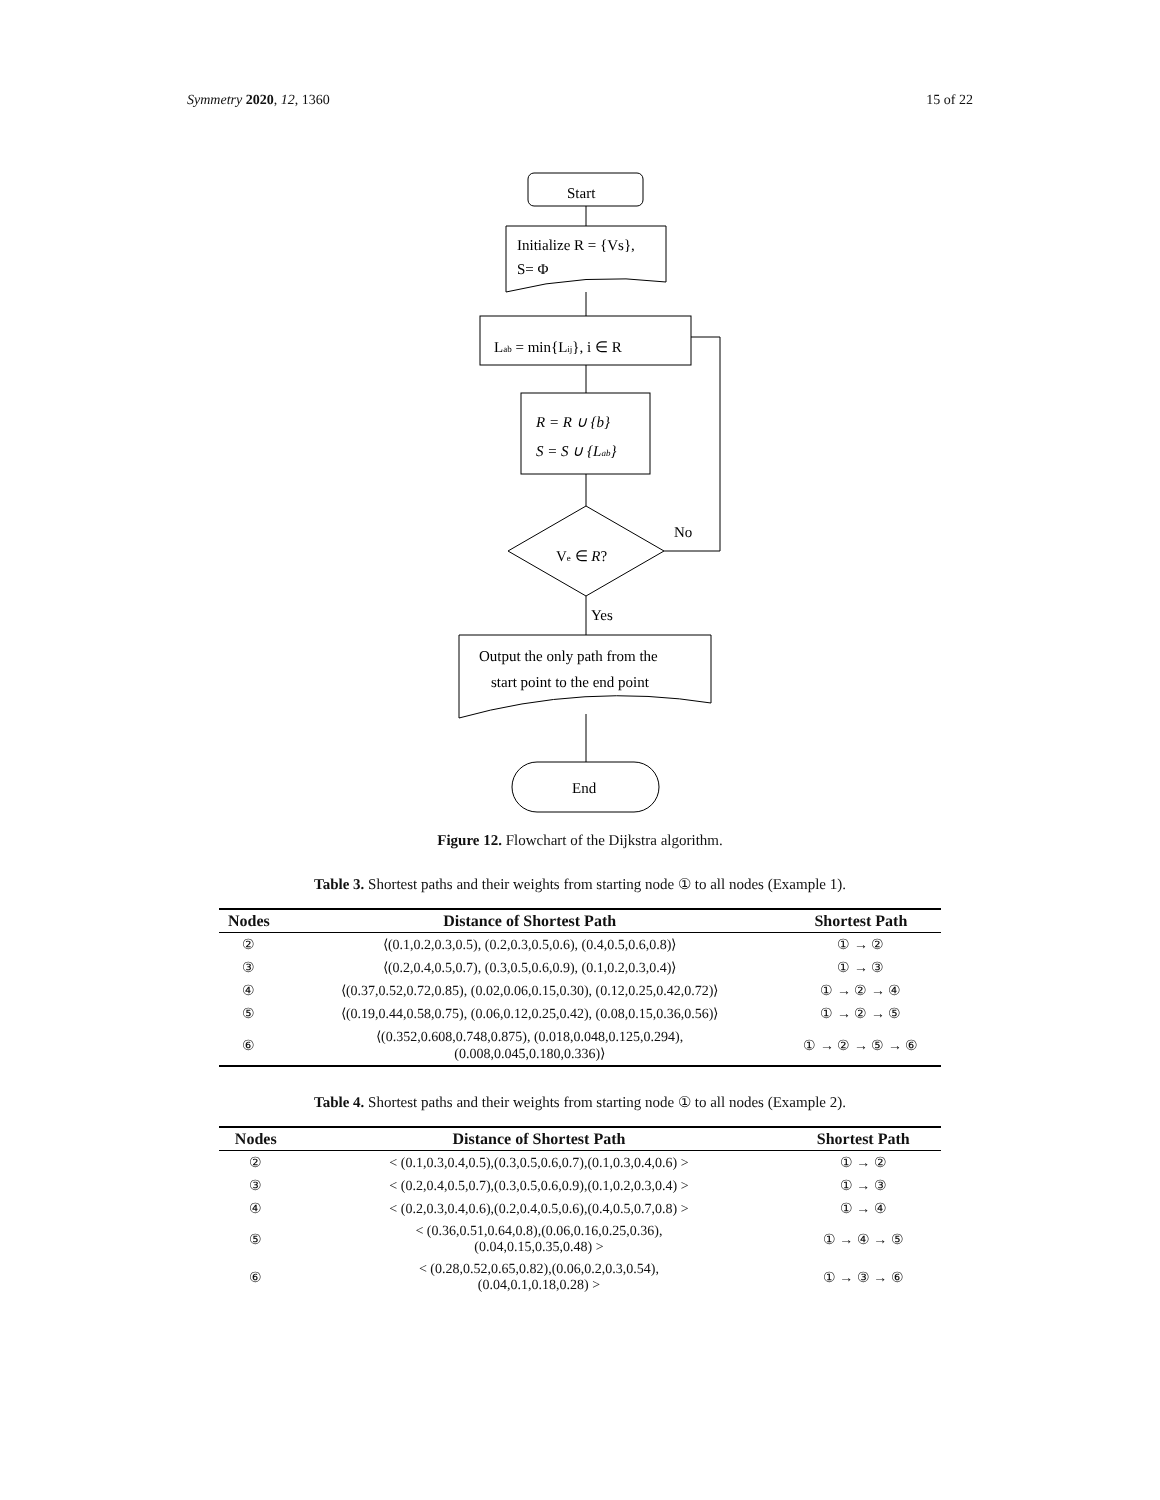Symmetry 2020, 12, 1360 15 of 22
Start
Initialize R = {Vs},
S= Φ
Lab = min{Lij}, i ∈ R
R = R ∪ {b}
S = S ∪ {Lab}
Ve ∈ R?
No
Yes
Output the only path from the
start point to the end point
End
Figure 12. Flowchart of the Dijkstra algorithm.
Table 3. Shortest paths and their weights from starting node ① to all nodes (Example 1).
| Nodes | Distance of Shortest Path | Shortest Path |
| --- | --- | --- |
| ② | ⟨(0.1,0.2,0.3,0.5), (0.2,0.3,0.5,0.6), (0.4,0.5,0.6,0.8)⟩ | ① → ② |
| ③ | ⟨(0.2,0.4,0.5,0.7), (0.3,0.5,0.6,0.9), (0.1,0.2,0.3,0.4)⟩ | ① → ③ |
| ④ | ⟨(0.37,0.52,0.72,0.85), (0.02,0.06,0.15,0.30), (0.12,0.25,0.42,0.72)⟩ | ① → ② → ④ |
| ⑤ | ⟨(0.19,0.44,0.58,0.75), (0.06,0.12,0.25,0.42), (0.08,0.15,0.36,0.56)⟩ | ① → ② → ⑤ |
| ⑥ | ⟨(0.352,0.608,0.748,0.875), (0.018,0.048,0.125,0.294), (0.008,0.045,0.180,0.336)⟩ | ① → ② → ⑤ → ⑥ |
Table 4. Shortest paths and their weights from starting node ① to all nodes (Example 2).
| Nodes | Distance of Shortest Path | Shortest Path |
| --- | --- | --- |
| ② | < (0.1,0.3,0.4,0.5),(0.3,0.5,0.6,0.7),(0.1,0.3,0.4,0.6) > | ① → ② |
| ③ | < (0.2,0.4,0.5,0.7),(0.3,0.5,0.6,0.9),(0.1,0.2,0.3,0.4) > | ① → ③ |
| ④ | < (0.2,0.3,0.4,0.6),(0.2,0.4,0.5,0.6),(0.4,0.5,0.7,0.8) > | ① → ④ |
| ⑤ | < (0.36,0.51,0.64,0.8),(0.06,0.16,0.25,0.36), (0.04,0.15,0.35,0.48) > | ① → ④ → ⑤ |
| ⑥ | < (0.28,0.52,0.65,0.82),(0.06,0.2,0.3,0.54), (0.04,0.1,0.18,0.28) > | ① → ③ → ⑥ |